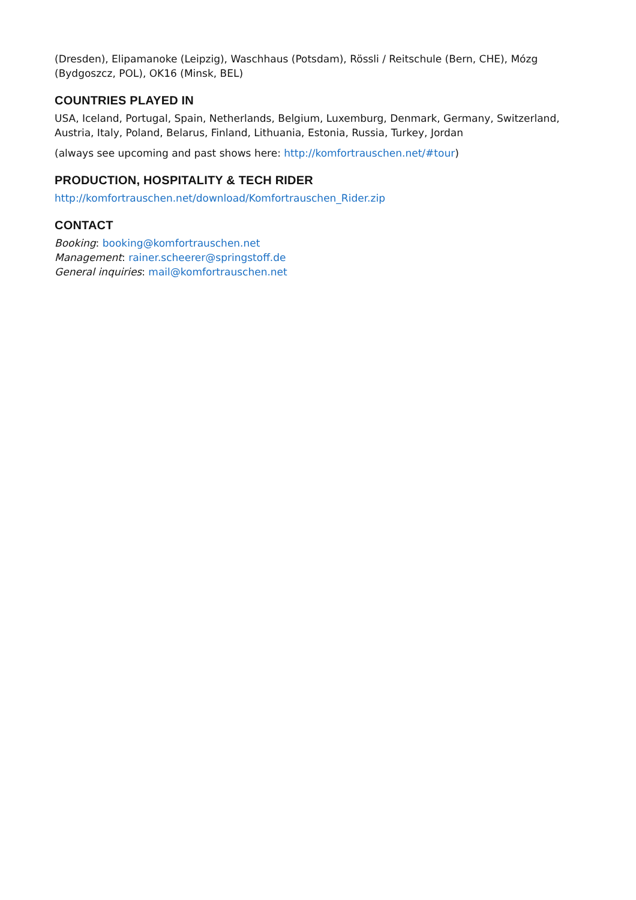(Dresden), Elipamanoke (Leipzig), Waschhaus (Potsdam), Rössli / Reitschule (Bern, CHE), Mózg (Bydgoszcz, POL), OK16 (Minsk, BEL)
COUNTRIES PLAYED IN
USA, Iceland, Portugal, Spain, Netherlands, Belgium, Luxemburg, Denmark, Germany, Switzerland, Austria, Italy, Poland, Belarus, Finland, Lithuania, Estonia, Russia, Turkey, Jordan
(always see upcoming and past shows here: http://komfortrauschen.net/#tour)
PRODUCTION, HOSPITALITY & TECH RIDER
http://komfortrauschen.net/download/Komfortrauschen_Rider.zip
CONTACT
Booking: booking@komfortrauschen.net
Management: rainer.scheerer@springstoff.de
General inquiries: mail@komfortrauschen.net